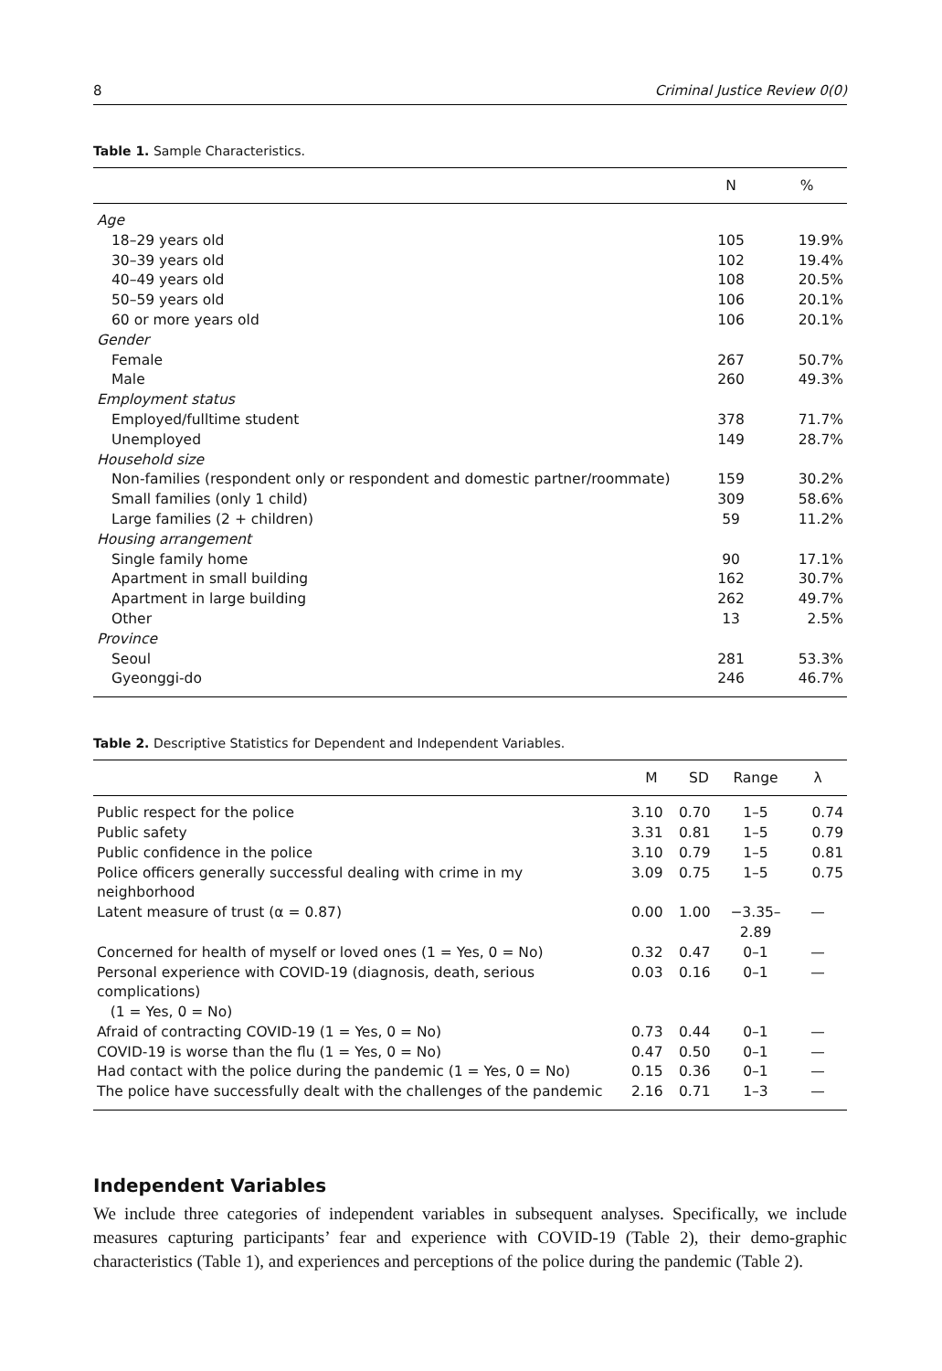8 Criminal Justice Review 0(0)
Table 1. Sample Characteristics.
| | N | % |
| --- | --- | --- |
| Age | | |
| 18–29 years old | 105 | 19.9% |
| 30–39 years old | 102 | 19.4% |
| 40–49 years old | 108 | 20.5% |
| 50–59 years old | 106 | 20.1% |
| 60 or more years old | 106 | 20.1% |
| Gender | | |
| Female | 267 | 50.7% |
| Male | 260 | 49.3% |
| Employment status | | |
| Employed/fulltime student | 378 | 71.7% |
| Unemployed | 149 | 28.7% |
| Household size | | |
| Non-families (respondent only or respondent and domestic partner/roommate) | 159 | 30.2% |
| Small families (only 1 child) | 309 | 58.6% |
| Large families (2 + children) | 59 | 11.2% |
| Housing arrangement | | |
| Single family home | 90 | 17.1% |
| Apartment in small building | 162 | 30.7% |
| Apartment in large building | 262 | 49.7% |
| Other | 13 | 2.5% |
| Province | | |
| Seoul | 281 | 53.3% |
| Gyeonggi-do | 246 | 46.7% |
Table 2. Descriptive Statistics for Dependent and Independent Variables.
| | M | SD | Range | λ |
| --- | --- | --- | --- | --- |
| Public respect for the police | 3.10 | 0.70 | 1–5 | 0.74 |
| Public safety | 3.31 | 0.81 | 1–5 | 0.79 |
| Public confidence in the police | 3.10 | 0.79 | 1–5 | 0.81 |
| Police officers generally successful dealing with crime in my neighborhood | 3.09 | 0.75 | 1–5 | 0.75 |
| Latent measure of trust (α = 0.87) | 0.00 | 1.00 | −3.35– 2.89 | — |
| Concerned for health of myself or loved ones (1 = Yes, 0 = No) | 0.32 | 0.47 | 0–1 | — |
| Personal experience with COVID-19 (diagnosis, death, serious complications) (1 = Yes, 0 = No) | 0.03 | 0.16 | 0–1 | — |
| Afraid of contracting COVID-19 (1 = Yes, 0 = No) | 0.73 | 0.44 | 0–1 | — |
| COVID-19 is worse than the flu (1 = Yes, 0 = No) | 0.47 | 0.50 | 0–1 | — |
| Had contact with the police during the pandemic (1 = Yes, 0 = No) | 0.15 | 0.36 | 0–1 | — |
| The police have successfully dealt with the challenges of the pandemic | 2.16 | 0.71 | 1–3 | — |
Independent Variables
We include three categories of independent variables in subsequent analyses. Specifically, we include measures capturing participants’ fear and experience with COVID-19 (Table 2), their demo-graphic characteristics (Table 1), and experiences and perceptions of the police during the pandemic (Table 2).